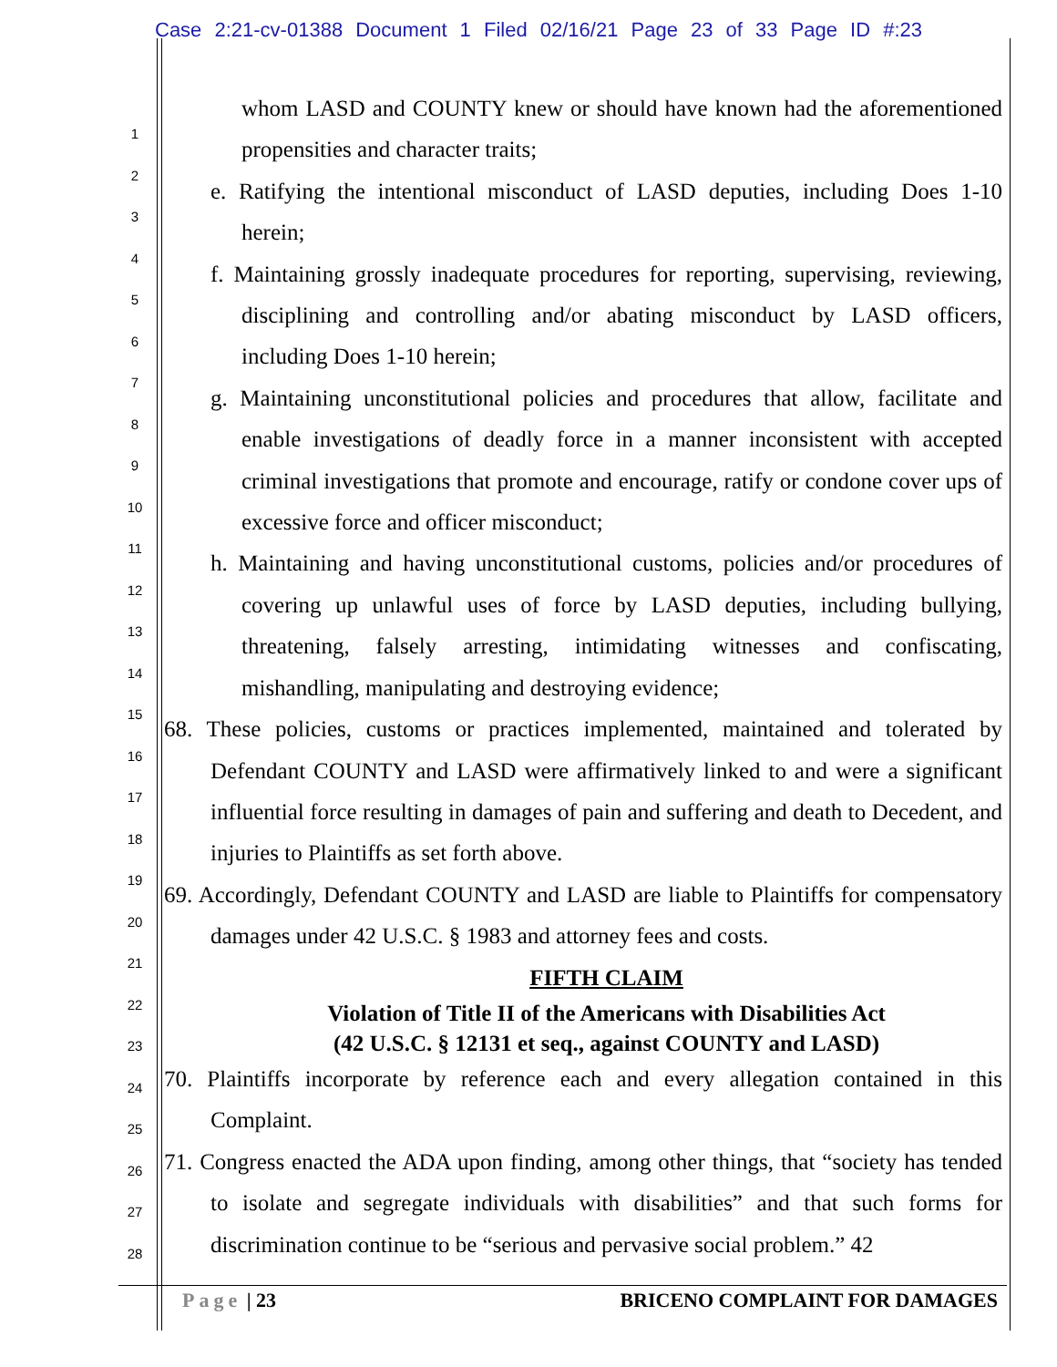Case 2:21-cv-01388 Document 1 Filed 02/16/21 Page 23 of 33 Page ID #:23
1
2
3
4
5
6
7
8
9
10
11
12
13
14
15
16
17
18
19
20
21
22
23
24
25
26
27
28
whom LASD and COUNTY knew or should have known had the aforementioned propensities and character traits;
e. Ratifying the intentional misconduct of LASD deputies, including Does 1-10 herein;
f. Maintaining grossly inadequate procedures for reporting, supervising, reviewing, disciplining and controlling and/or abating misconduct by LASD officers, including Does 1-10 herein;
g. Maintaining unconstitutional policies and procedures that allow, facilitate and enable investigations of deadly force in a manner inconsistent with accepted criminal investigations that promote and encourage, ratify or condone cover ups of excessive force and officer misconduct;
h. Maintaining and having unconstitutional customs, policies and/or procedures of covering up unlawful uses of force by LASD deputies, including bullying, threatening, falsely arresting, intimidating witnesses and confiscating, mishandling, manipulating and destroying evidence;
68. These policies, customs or practices implemented, maintained and tolerated by Defendant COUNTY and LASD were affirmatively linked to and were a significant influential force resulting in damages of pain and suffering and death to Decedent, and injuries to Plaintiffs as set forth above.
69. Accordingly, Defendant COUNTY and LASD are liable to Plaintiffs for compensatory damages under 42 U.S.C. § 1983 and attorney fees and costs.
FIFTH CLAIM
Violation of Title II of the Americans with Disabilities Act
(42 U.S.C. § 12131 et seq., against COUNTY and LASD)
70. Plaintiffs incorporate by reference each and every allegation contained in this Complaint.
71. Congress enacted the ADA upon finding, among other things, that “society has tended to isolate and segregate individuals with disabilities” and that such forms for discrimination continue to be “serious and pervasive social problem.” 42
Page | 23 BRICENO COMPLAINT FOR DAMAGES